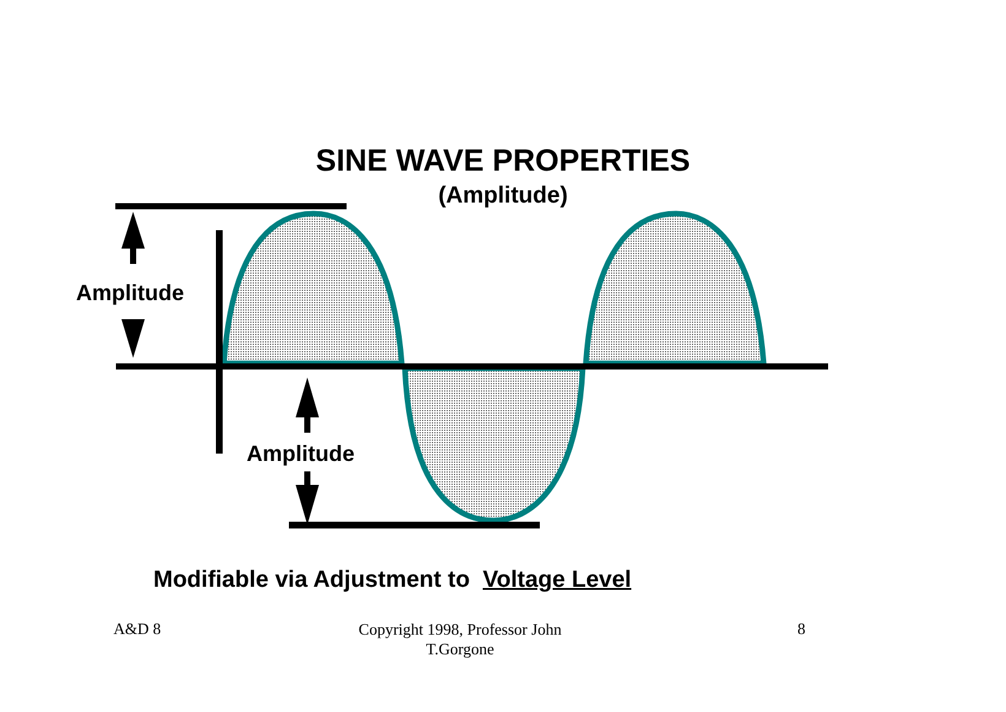SINE WAVE PROPERTIES
(Amplitude)
Amplitude
Amplitude
Modifiable via Adjustment to Voltage Level
A&D 8 Copyright 1998, Professor John T.Gorgone 8